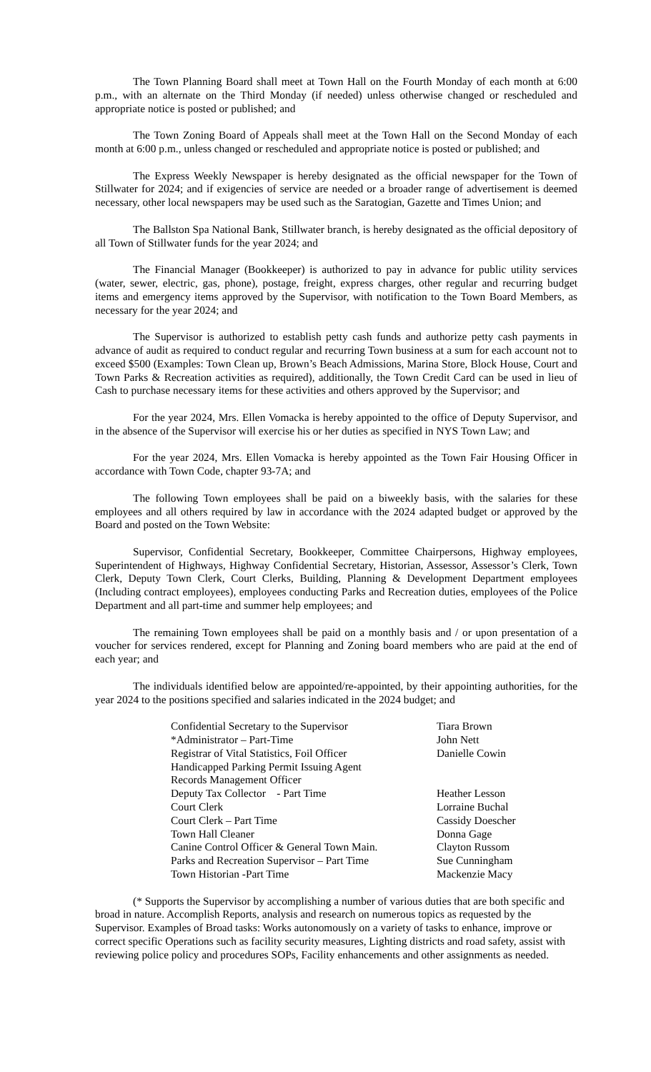The Town Planning Board shall meet at Town Hall on the Fourth Monday of each month at 6:00 p.m., with an alternate on the Third Monday (if needed) unless otherwise changed or rescheduled and appropriate notice is posted or published; and
The Town Zoning Board of Appeals shall meet at the Town Hall on the Second Monday of each month at 6:00 p.m., unless changed or rescheduled and appropriate notice is posted or published; and
The Express Weekly Newspaper is hereby designated as the official newspaper for the Town of Stillwater for 2024; and if exigencies of service are needed or a broader range of advertisement is deemed necessary, other local newspapers may be used such as the Saratogian, Gazette and Times Union; and
The Ballston Spa National Bank, Stillwater branch, is hereby designated as the official depository of all Town of Stillwater funds for the year 2024; and
The Financial Manager (Bookkeeper) is authorized to pay in advance for public utility services (water, sewer, electric, gas, phone), postage, freight, express charges, other regular and recurring budget items and emergency items approved by the Supervisor, with notification to the Town Board Members, as necessary for the year 2024; and
The Supervisor is authorized to establish petty cash funds and authorize petty cash payments in advance of audit as required to conduct regular and recurring Town business at a sum for each account not to exceed $500 (Examples: Town Clean up, Brown’s Beach Admissions, Marina Store, Block House, Court and Town Parks & Recreation activities as required), additionally, the Town Credit Card can be used in lieu of Cash to purchase necessary items for these activities and others approved by the Supervisor; and
For the year 2024, Mrs. Ellen Vomacka is hereby appointed to the office of Deputy Supervisor, and in the absence of the Supervisor will exercise his or her duties as specified in NYS Town Law; and
For the year 2024, Mrs. Ellen Vomacka is hereby appointed as the Town Fair Housing Officer in accordance with Town Code, chapter 93-7A; and
The following Town employees shall be paid on a biweekly basis, with the salaries for these employees and all others required by law in accordance with the 2024 adapted budget or approved by the Board and posted on the Town Website:
Supervisor, Confidential Secretary, Bookkeeper, Committee Chairpersons, Highway employees, Superintendent of Highways, Highway Confidential Secretary, Historian, Assessor, Assessor’s Clerk, Town Clerk, Deputy Town Clerk, Court Clerks, Building, Planning & Development Department employees (Including contract employees), employees conducting Parks and Recreation duties, employees of the Police Department and all part-time and summer help employees; and
The remaining Town employees shall be paid on a monthly basis and / or upon presentation of a voucher for services rendered, except for Planning and Zoning board members who are paid at the end of each year; and
The individuals identified below are appointed/re-appointed, by their appointing authorities, for the year 2024 to the positions specified and salaries indicated in the 2024 budget; and
| Confidential Secretary to the Supervisor | Tiara Brown |
| *Administrator – Part-Time | John Nett |
| Registrar of Vital Statistics, Foil Officer | Danielle Cowin |
| Handicapped Parking Permit Issuing Agent | |
| Records Management Officer | |
| Deputy Tax Collector - Part Time | Heather Lesson |
| Court Clerk | Lorraine Buchal |
| Court Clerk – Part Time | Cassidy Doescher |
| Town Hall Cleaner | Donna Gage |
| Canine Control Officer & General Town Main. | Clayton Russom |
| Parks and Recreation Supervisor – Part Time | Sue Cunningham |
| Town Historian -Part Time | Mackenzie Macy |
(* Supports the Supervisor by accomplishing a number of various duties that are both specific and broad in nature. Accomplish Reports, analysis and research on numerous topics as requested by the Supervisor. Examples of Broad tasks: Works autonomously on a variety of tasks to enhance, improve or correct specific Operations such as facility security measures, Lighting districts and road safety, assist with reviewing police policy and procedures SOPs, Facility enhancements and other assignments as needed.